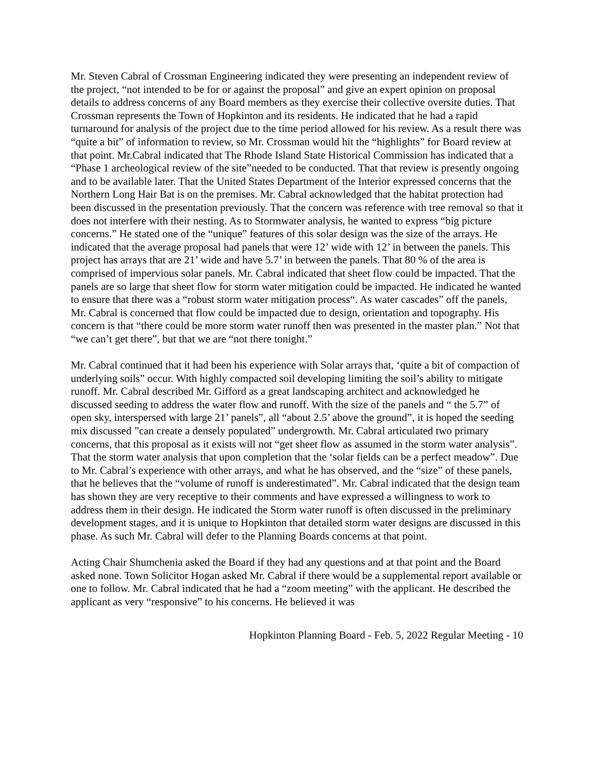Mr. Steven Cabral of Crossman Engineering indicated they were presenting an independent review of the project, “not intended to be for or against the proposal” and give an expert opinion on proposal details to address concerns of any Board members as they exercise their collective oversite duties. That Crossman represents the Town of Hopkinton and its residents. He indicated that he had a rapid turnaround for analysis of the project due to the time period allowed for his review. As a result there was “quite a bit” of information to review, so Mr. Crossman would hit the “highlights” for Board review at that point. Mr.Cabral indicated that The Rhode Island State Historical Commission has indicated that a “Phase 1 archeological review of the site”needed to be conducted. That that review is presently ongoing and to be available later. That the United States Department of the Interior expressed concerns that the Northern Long Hair Bat is on the premises. Mr. Cabral acknowledged that the habitat protection had been discussed in the presentation previously. That the concern was reference with tree removal so that it does not interfere with their nesting. As to Stormwater analysis, he wanted to express “big picture concerns.” He stated one of the “unique” features of this solar design was the size of the arrays. He indicated that the average proposal had panels that were 12’ wide with 12’ in between the panels. This project has arrays that are 21’ wide and have 5.7’ in between the panels. That 80 % of the area is comprised of impervious solar panels. Mr. Cabral indicated that sheet flow could be impacted. That the panels are so large that sheet flow for storm water mitigation could be impacted. He indicated he wanted to ensure that there was a “robust storm water mitigation process“. As water cascades” off the panels, Mr. Cabral is concerned that flow could be impacted due to design, orientation and topography. His concern is that “there could be more storm water runoff then was presented in the master plan.” Not that “we can’t get there”, but that we are “not there tonight.”
Mr. Cabral continued that it had been his experience with Solar arrays that, ‘quite a bit of compaction of underlying soils” occur. With highly compacted soil developing limiting the soil’s ability to mitigate runoff. Mr. Cabral described Mr. Gifford as a great landscaping architect and acknowledged he discussed seeding to address the water flow and runoff. With the size of the panels and “ the 5.7” of open sky, interspersed with large 21’ panels”, all “about 2.5’ above the ground”, it is hoped the seeding mix discussed ”can create a densely populated” undergrowth. Mr. Cabral articulated two primary concerns, that this proposal as it exists will not “get sheet flow as assumed in the storm water analysis”. That the storm water analysis that upon completion that the ‘solar fields can be a perfect meadow”. Due to Mr. Cabral’s experience with other arrays, and what he has observed, and the “size” of these panels, that he believes that the “volume of runoff is underestimated”. Mr. Cabral indicated that the design team has shown they are very receptive to their comments and have expressed a willingness to work to address them in their design. He indicated the Storm water runoff is often discussed in the preliminary development stages, and it is unique to Hopkinton that detailed storm water designs are discussed in this phase. As such Mr. Cabral will defer to the Planning Boards concerns at that point.
Acting Chair Shumchenia asked the Board if they had any questions and at that point and the Board asked none. Town Solicitor Hogan asked Mr. Cabral if there would be a supplemental report available or one to follow. Mr. Cabral indicated that he had a “zoom meeting” with the applicant. He described the applicant as very “responsive” to his concerns. He believed it was
Hopkinton Planning Board - Feb. 5, 2022 Regular Meeting - 10